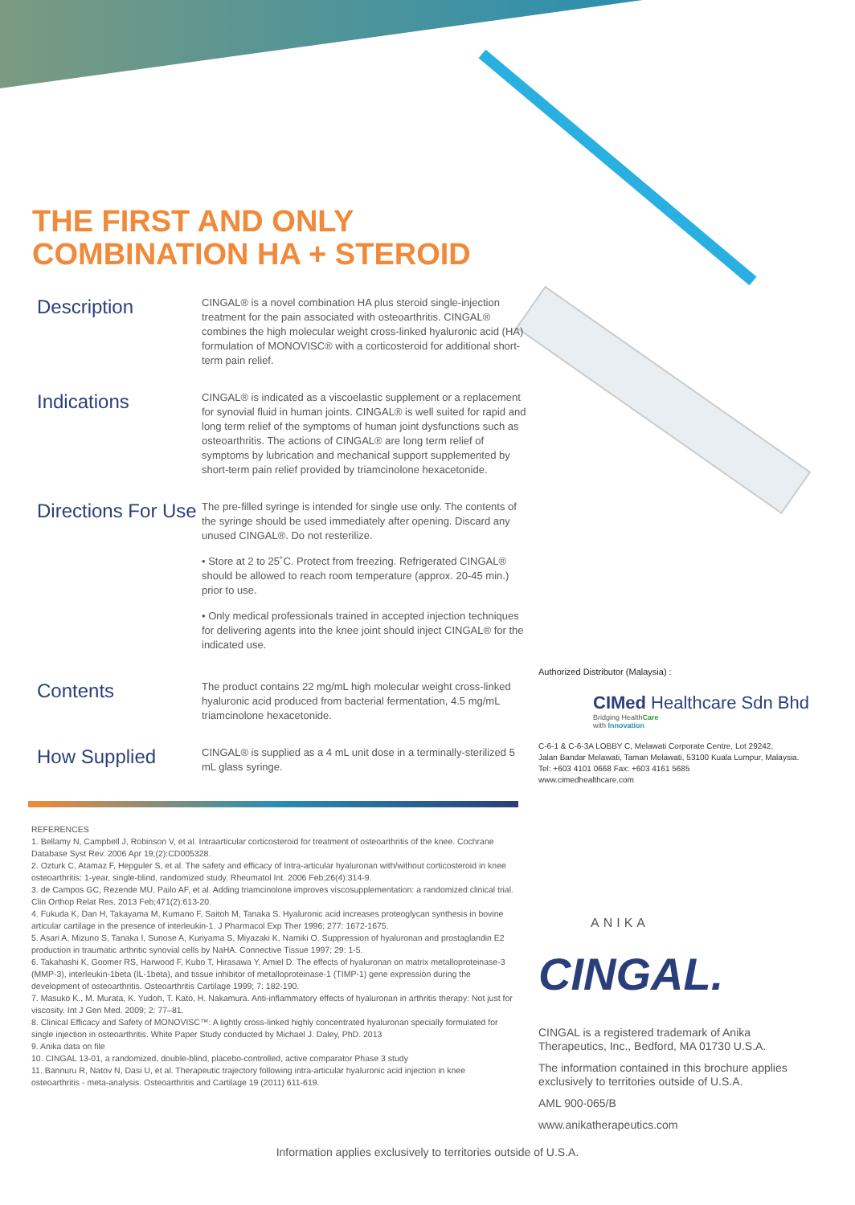THE FIRST AND ONLY
COMBINATION HA + STEROID
Description
CINGAL® is a novel combination HA plus steroid single-injection treatment for the pain associated with osteoarthritis. CINGAL® combines the high molecular weight cross-linked hyaluronic acid (HA) formulation of MONOVISC® with a corticosteroid for additional short-term pain relief.
Indications
CINGAL® is indicated as a viscoelastic supplement or a replacement for synovial fluid in human joints. CINGAL® is well suited for rapid and long term relief of the symptoms of human joint dysfunctions such as osteoarthritis. The actions of CINGAL® are long term relief of symptoms by lubrication and mechanical support supplemented by short-term pain relief provided by triamcinolone hexacetonide.
Directions For Use
The pre-filled syringe is intended for single use only. The contents of the syringe should be used immediately after opening. Discard any unused CINGAL®. Do not resterilize.
• Store at 2 to 25˚C. Protect from freezing. Refrigerated CINGAL® should be allowed to reach room temperature (approx. 20-45 min.) prior to use.
• Only medical professionals trained in accepted injection techniques for delivering agents into the knee joint should inject CINGAL® for the indicated use.
Contents
The product contains 22 mg/mL high molecular weight cross-linked hyaluronic acid produced from bacterial fermentation, 4.5 mg/mL triamcinolone hexacetonide.
How Supplied
CINGAL® is supplied as a 4 mL unit dose in a terminally-sterilized 5 mL glass syringe.
Authorized Distributor (Malaysia) :
CIMed Healthcare Sdn Bhd
Bridging HealthCare
with Innovation
C-6-1 & C-6-3A LOBBY C, Melawati Corporate Centre, Lot 29242,
Jalan Bandar Melawati, Taman Melawati, 53100 Kuala Lumpur, Malaysia.
Tel: +603 4101 0668 Fax: +603 4161 5685
www.cimedhealthcare.com
REFERENCES
1. Bellamy N, Campbell J, Robinson V, et al. Intraarticular corticosteroid for treatment of osteoarthritis of the knee. Cochrane Database Syst Rev. 2006 Apr 19;(2):CD005328.
2. Ozturk C, Atamaz F, Hepguler S, et al. The safety and efficacy of Intra-articular hyaluronan with/without corticosteroid in knee osteoarthritis: 1-year, single-blind, randomized study. Rheumatol Int. 2006 Feb;26(4):314-9.
3. de Campos GC, Rezende MU, Pailo AF, et al. Adding triamcinolone improves viscosupplementation: a randomized clinical trial. Clin Orthop Relat Res. 2013 Feb;471(2):613-20.
4. Fukuda K, Dan H, Takayama M, Kumano F, Saitoh M, Tanaka S. Hyaluronic acid increases proteoglycan synthesis in bovine articular cartilage in the presence of interleukin-1. J Pharmacol Exp Ther 1996; 277: 1672-1675.
5. Asari A, Mizuno S, Tanaka I, Sunose A, Kuriyama S, Miyazaki K, Namiki O. Suppression of hyaluronan and prostaglandin E2 production in traumatic arthritic synovial cells by NaHA. Connective Tissue 1997; 29: 1-5.
6. Takahashi K, Goomer RS, Harwood F, Kubo T, Hirasawa Y, Amiel D. The effects of hyaluronan on matrix metalloproteinase-3 (MMP-3), interleukin-1beta (IL-1beta), and tissue inhibitor of metalloproteinase-1 (TIMP-1) gene expression during the development of osteoarthritis. Osteoarthritis Cartilage 1999; 7: 182-190.
7. Masuko K., M. Murata, K. Yudoh, T. Kato, H. Nakamura. Anti-inflammatory effects of hyaluronan in arthritis therapy: Not just for viscosity. Int J Gen Med. 2009; 2: 77–81.
8. Clinical Efficacy and Safety of MONOVISC™: A lightly cross-linked highly concentrated hyaluronan specially formulated for single injection in osteoarthritis. White Paper Study conducted by Michael J. Daley, PhD. 2013
9. Anika data on file
10. CINGAL 13-01, a randomized, double-blind, placebo-controlled, active comparator Phase 3 study
11. Bannuru R, Natov N, Dasi U, et al. Therapeutic trajectory following intra-articular hyaluronic acid injection in knee osteoarthritis - meta-analysis. Osteoarthritis and Cartilage 19 (2011) 611-619.
ANIKA
CINGAL.
CINGAL is a registered trademark of Anika Therapeutics, Inc., Bedford, MA 01730 U.S.A.
The information contained in this brochure applies exclusively to territories outside of U.S.A.
AML 900-065/B
www.anikatherapeutics.com
Information applies exclusively to territories outside of U.S.A.